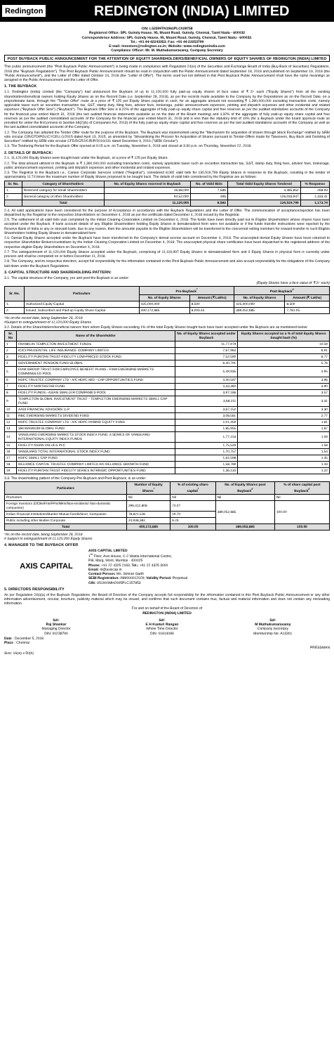Redington
REDINGTON (INDIA) LIMITED
CIN: L52599TN1961PLC028758
Registered Office: SPL Guindy House, 95, Mount Road, Guindy, Chennai, Tamil Nadu - 600032
Correspondence Address: SPL Guindy House, 95, Mount Road, Guindy, Chennai, Tamil Nadu - 600032.
Tel.: +91 44-42243353; Fax: +91 44-22253799
E-mail: investors@redington.co.in; Website: www.redingtonindia.com
Compliance Officer: Mr. M. Muthukumarasamy, Company Secretary
POST BUYBACK PUBLIC ANNOUNCEMENT FOR THE ATTENTION OF EQUITY SHAREHOLDERS/BENEFICIAL OWNERS OF EQUITY SHARES OF REDINGTON (INDIA) LIMITED
This public announcement (the "Post Buyback Public Announcement") is being made in compliance with Regulation 24(vi) of the Securities and Exchange Board of India (Buy-Back of Securities) Regulations, 2018 (the "Buyback Regulations"). This Post Buyback Public Announcement should be read in conjunction with the Public Announcement dated September 18, 2018 and published on September 19, 2018 (the "Public Announcement"), and the Letter of Offer dated October 24, 2018 (the "Letter of Offer"). The terms used but not defined in this Post Buyback Public Announcement shall have the same meanings as assigned in the Public Announcement and the Letter of Offer.
1. THE BUYBACK
1.1. Redington (India) Limited (the "Company") had announced the Buyback of up to 11,120,000 fully paid-up equity shares of face value of ₹ 2/- each ("Equity Shares") from all the existing shareholders/beneficial owners holding Equity Shares as on the Record Date (i.e. September 28, 2018), as per the records made available to the Company by the Depositories as on the Record Date, on a proportionate basis, through the "Tender Offer" route at a price of ₹ 125 per Equity Share payable in cash, for an aggregate amount not exceeding ₹ 1,390,000,000 excluding transaction costs, namely applicable taxes such as securities transaction tax, GST, stamp duty, filing fees, advisor fees, brokerage, public announcement expenses, printing and dispatch expenses and other incidental and related expenses ("Buyback Offer Size") ("Buyback"). The Buyback Offer Size is 8.22% of the aggregate of fully paid-up equity share capital and free reserves as per the audited standalone accounts of the Company for the financial year ended March 31, 2018 (the last audited financial statements available as on the date of the Board meeting) and 4.32% of the aggregate of fully paid-up equity share capital and free reserves as per the audited consolidated accounts of the Company for the financial year ended March 31, 2018 and is less than the statutory limit of 10% (for a Buyback under the board approval route as provided for under the first proviso to Section 68(2)(b) of Companies Act, 2013) of the fully paid-up equity share capital and free reserves as per the last audited standalone accounts of the Company as well as the last audited consolidated accounts of the Company.
1.2. The Company has adopted the Tender Offer route for the purpose of the Buyback. The Buyback was implemented using the "Mechanism for acquisition of shares through Stock Exchange" notified by SEBI vide circular CIR/CFD/POLICYCELL/1/2015 dated April 13, 2015, as amended by "Streamlining the Process for Acquisition of Shares pursuant to Tender-Offers made for Takeovers, Buy Back and Delisting of Securities" notified by SEBI vide circular CFD/DCR2/CIR/P/2016/131 dated December 9, 2016 ("SEBI Circular").
1.3. The Tendering Period for the Buyback Offer opened at 9:15 a.m. on Tuesday, November 6, 2018 and closed at 3:30 p.m. on Thursday, November 22, 2018.
2. DETAILS OF BUYBACK:
2.1. 11,120,000 Equity Shares were bought back under the Buyback, at a price of ₹ 125 per Equity Share.
2.2. The total amount utilized in the Buyback is ₹ 1,390,000,000 excluding transaction costs, namely applicable taxes such as securities transaction tax, GST, stamp duty, filing fees, advisor fees, brokerage, public announcement expenses, printing and dispatch expenses and other incidental and related expenses.
2.3. The Registrar to the Buyback i.e., Cameo Corporate Services Limited ("Registrar"), considered 8,082 valid bids for 130,519,799 Equity Shares in response to the Buyback, resulting in the tender of approximately 11.74 times the maximum number of Equity Shares proposed to be bought back. The details of valid bids considered by the Registrar are as follows:
| Sr. No. | Category of Shareholders | No. of Equity Shares reserved in Buyback | No. of Valid Bids | Total Valid Equity Shares Tendered | % Response |
| --- | --- | --- | --- | --- | --- |
| 1. | Reserved category for Small Shareholders | 16,68,000 | 7,586 | 4,485,852 | 268.93 |
| 2. | General category of other Shareholders | 94,52,000 | 496 | 126,033,947 | 1,333.41 |
| | Total | 11,120,000 | 8,082 | 130,519,799 | 1,173.74 |
2.4. All valid applications have been considered for the purpose of Acceptance in accordance with the Buyback Regulations and the Letter of Offer. The communication of acceptance/rejection has been dispatched by the Registrar to the respective Shareholders on December 4, 2018 as per the certificate dated December 4, 2018 issued by the Registrar.
2.5. The settlement of all valid bids was completed by the Indian Clearing Corporation Limited on December 4, 2018. The funds have been directly paid out to Eligible Shareholders whose shares have been accepted under the Buyback. If bank account details of any Eligible Shareholders holding Equity Shares in dematerialized form were not available or if the funds transfer instructions were rejected by the Reserve Bank of India or any or relevant bank, due to any reason, then the amounts payable to the Eligible Shareholders will be transferred to the concerned selling members for onward transfer to such Eligible Shareholders holding Equity Shares in dematerialized form.
2.6. Demat Equity Shares accepted under the Buyback have been transferred to the Company's demat escrow account on December 4, 2018. The unaccepted demat Equity Shares have been returned to respective Shareholder Brokers/custodians by the Indian Clearing Corporation Limited on December 4, 2018. The unaccepted physical share certificates have been dispatched to the registered address of the respective eligible Equity Shareholders on December 4, 2018.
2.7. The extinguishment of 11,120,000 Equity Shares accepted under the Buyback, comprising of 11,119,997 Equity Shares in dematerialized form and 3 Equity Shares in physical form is currently under process and shall be completed on or before December 11, 2018.
2.8. The Company, and its respective directors, accept full responsibility for the information contained in this Post Buyback Public Announcement and also accept responsibility for the obligations of the Company laid down under the Buyback Regulations.
3. CAPITAL STRUCTURE AND SHAREHOLDING PATTERN:
3.1. The capital structure of the Company, pre and post the Buyback is as under:
(Equity Shares have a face value of ₹ 2/- each)
| Sr. No. | Particulars | Pre-Buyback<sup>*</sup> | | Post Buyback<sup>#</sup> | |
| --- | --- | --- | --- | --- | --- |
| | | No. of Equity Shares | Amount (₹ Lakhs) | No. of Equity Shares | Amount (₹ Lakhs) |
| 1. | Authorized Equity Capital | 425,000,000 | 8,500 | 425,000,000 | 8,500 |
| 2. | Issued, Subscribed and Paid-up Equity Share Capital | 400,172,685 | 8,003.45 | 389,052,685 | 7,781.05 |
*As on the record date, being September 28, 2018
#Subject to extinguishment of 11,120,000 Equity Shares
3.2. Details of the Shareholders/beneficial owners from whom Equity Shares exceeding 1% of the total Equity Shares bought back have been accepted under the Buyback are as mentioned below:
| Sr. No | Name of the Shareholder | No. of Equity Shares accepted under Buyback | Equity Shares accepted as a % of total Equity Shares bought back (%) |
| --- | --- | --- | --- |
| 1 | FRANKLIN TEMPLETON INVESTMENT FUNDS | 11,77,979 | 10.59 |
| 2 | ICICI PRUDENTIAL LIFE INSURANCE COMPANY LIMITED | 7,67,964 | 6.91 |
| 3 | FIDELITY PURITAN TRUST-FIDELITY LOW-PRICED STOCK FUND | 7,52,590 | 6.77 |
| 4 | GOVERNMENT PENSION FUND GLOBAL | 6,40,791 | 5.76 |
| 5 | FIAM GROUP TRUST FOR EMPLOYEE BENEFIT PLANS - FIAM EMERGING MARKETS COMMINGLED POOL | 5,49,935 | 4.95 |
| 6 | HDFC TRUSTEE COMPANY LTD - A/C HDFC MID - CAP OPPORTUNITIES FUND | 4,40,597 | 3.96 |
| 7 | FIDELITY NORTHSTAR FUND | 4,33,360 | 3.90 |
| 8 | FIDELITY FUNDS - ASIAN SMALLER COMPANIES POOL | 3,97,166 | 3.57 |
| 9 | TEMPLETON GLOBAL INVESTMENT TRUST - TEMPLETON EMERGING MARKETS SMALL CAP FUND | 3,68,211 | 3.31 |
| 10 | AADI FINANCIAL ADVISORS LLP | 3,67,152 | 3.30 |
| 11 | RBC EMERGING MARKETS DIVIDEND FUND | 3,08,561 | 2.77 |
| 12 | HDFC TRUSTEE COMPANY LTD - A/C HDFC HYBRID EQUITY FUND | 2,01,459 | 1.81 |
| 13 | SBI MAGNUM GLOBAL FUND | 1,85,955 | 1.67 |
| 14 | VANGUARD EMERGING MARKETS STOCK INDEX FUND, A SERIES OF VANGUARD INTERNATIONAL EQUITY INDEX FUNDS | 1,77,153 | 1.59 |
| 15 | FIDELITY ASIAN VALUES PLC | 1,75,529 | 1.58 |
| 16 | VANGUARD TOTAL INTERNATIONAL STOCK INDEX FUND | 1,70,757 | 1.54 |
| 17 | HDFC SMALL CAP FUND | 1,61,598 | 1.45 |
| 18 | RELIANCE CAPITAL TRUSTEE COMPANY LIMITED A/C RELIANCE GROWTH FUND | 1,58,769 | 1.43 |
| 19 | FIDELITY PURITAN TRUST FIDELITY SERIES INTRINSIC OPPORTUNITIES FUND | 1,36,134 | 1.22 |
3.3. The shareholding pattern of the Company Pre-Buyback and Post-Buyback, is as under:
| Particulars | Number of Equity Shares<sup>*</sup> | % of existing share capital<sup>*</sup> | No. of Equity Shares post Buyback<sup>#</sup> | % of share capital post Buyback<sup>#</sup> |
| --- | --- | --- | --- | --- |
| Promoters | Nil | Nil | Nil | Nil |
| Foreign Investors (OCBs/FIIs/FPIs/NRIs/Non-residents/ Non-domestic companies) | 296,412,808 | 74.07 | 389,052,685 | 100.00 |
| Indian Financial Institutions/Banks/ Mutual Funds/Govt. Companies | 78,821,516 | 19.70 | | |
| Public including other Bodies Corporate | 24,938,361 | 6.23 | | |
| Total | 400,172,685 | 100.00 | 389,052,685 | 100.00 |
*As on the record date, being September 28, 2018
# Subject to extinguishment of 11,120,000 Equity Shares
4. MANAGER TO THE BUYBACK OFFER
AXIS CAPITAL
AXIS CAPITAL LIMITED
1<sup>st</sup> Floor, Axis House, C-2 Wadia International Centre,
P.B. Marg, Worli, Mumbai - 400025
Phone: +91 22 4325 2183; Tel.: +91 22 4325 3000
Email: ril@axiscap.in
Contact Person: Ms. Simran Gadh
SEBI Registration: INM000012029; Validity Period: Perpetual
CIN: U51900MH2005PLC157853
5. DIRECTORS RESPONSIBILITY
As per Regulation 24(i)(a) of the Buyback Regulations, the Board of Directors of the Company accepts full responsibility for the information contained in this Post Buyback Public Announcement or any other information advertisement, circular, brochure, publicity material which may be issued, and confirms that such document contains true, factual and material information and does not contain any misleading information.
For and on behalf of the Board of Directors of
REDINGTON (INDIA) LIMITED
Sd/-
Raj Shankar
Managing Director
DIN: 00238790
Sd/-
E H Kasturi Rangan
Whole Time Director
DIN: 01814089
Sd/-
M Muthukumarasamy
Company Secretary
Membership No: A13301
Date : December 5, 2018
Place : Chennai
PRESSMAN
Size: 16(w) x 50(h)